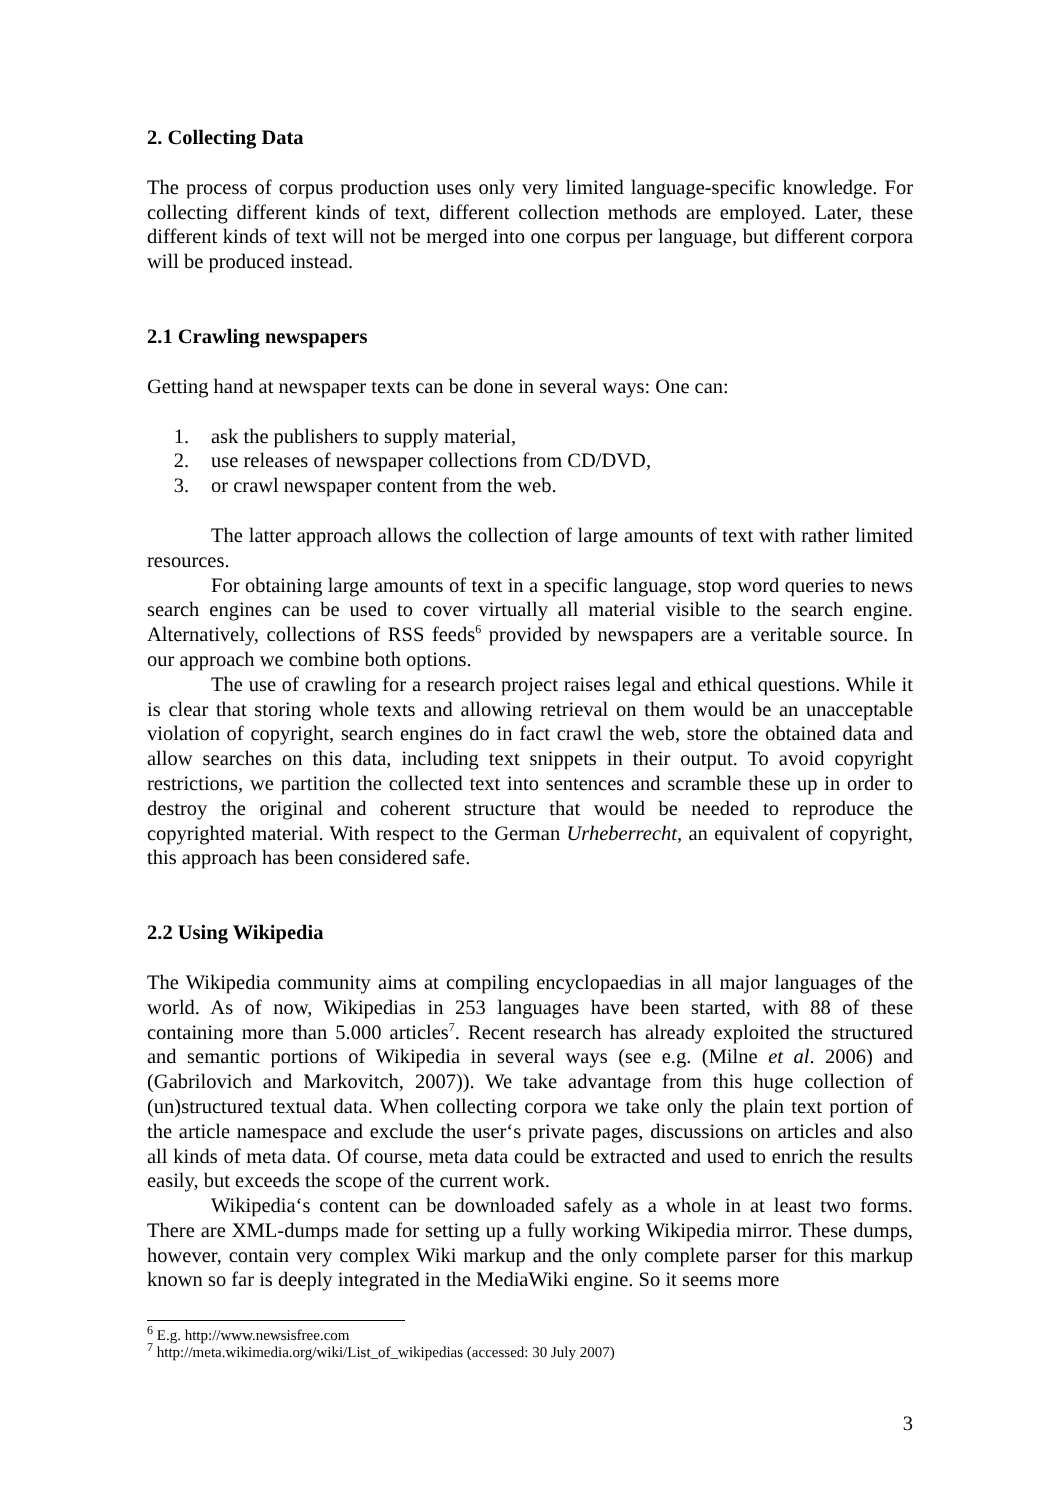2. Collecting Data
The process of corpus production uses only very limited language-specific knowledge. For collecting different kinds of text, different collection methods are employed. Later, these different kinds of text will not be merged into one corpus per language, but different corpora will be produced instead.
2.1 Crawling newspapers
Getting hand at newspaper texts can be done in several ways: One can:
1. ask the publishers to supply material,
2. use releases of newspaper collections from CD/DVD,
3. or crawl newspaper content from the web.
The latter approach allows the collection of large amounts of text with rather limited resources.
For obtaining large amounts of text in a specific language, stop word queries to news search engines can be used to cover virtually all material visible to the search engine. Alternatively, collections of RSS feeds<sup>6</sup> provided by newspapers are a veritable source. In our approach we combine both options.
The use of crawling for a research project raises legal and ethical questions. While it is clear that storing whole texts and allowing retrieval on them would be an unacceptable violation of copyright, search engines do in fact crawl the web, store the obtained data and allow searches on this data, including text snippets in their output. To avoid copyright restrictions, we partition the collected text into sentences and scramble these up in order to destroy the original and coherent structure that would be needed to reproduce the copyrighted material. With respect to the German Urheberrecht, an equivalent of copyright, this approach has been considered safe.
2.2 Using Wikipedia
The Wikipedia community aims at compiling encyclopaedias in all major languages of the world. As of now, Wikipedias in 253 languages have been started, with 88 of these containing more than 5.000 articles<sup>7</sup>. Recent research has already exploited the structured and semantic portions of Wikipedia in several ways (see e.g. (Milne et al. 2006) and (Gabrilovich and Markovitch, 2007)). We take advantage from this huge collection of (un)structured textual data. When collecting corpora we take only the plain text portion of the article namespace and exclude the user‘s private pages, discussions on articles and also all kinds of meta data. Of course, meta data could be extracted and used to enrich the results easily, but exceeds the scope of the current work.
Wikipedia‘s content can be downloaded safely as a whole in at least two forms. There are XML-dumps made for setting up a fully working Wikipedia mirror. These dumps, however, contain very complex Wiki markup and the only complete parser for this markup known so far is deeply integrated in the MediaWiki engine. So it seems more
<sup>6</sup> E.g. http://www.newsisfree.com
<sup>7</sup> http://meta.wikimedia.org/wiki/List_of_wikipedias (accessed: 30 July 2007)
3